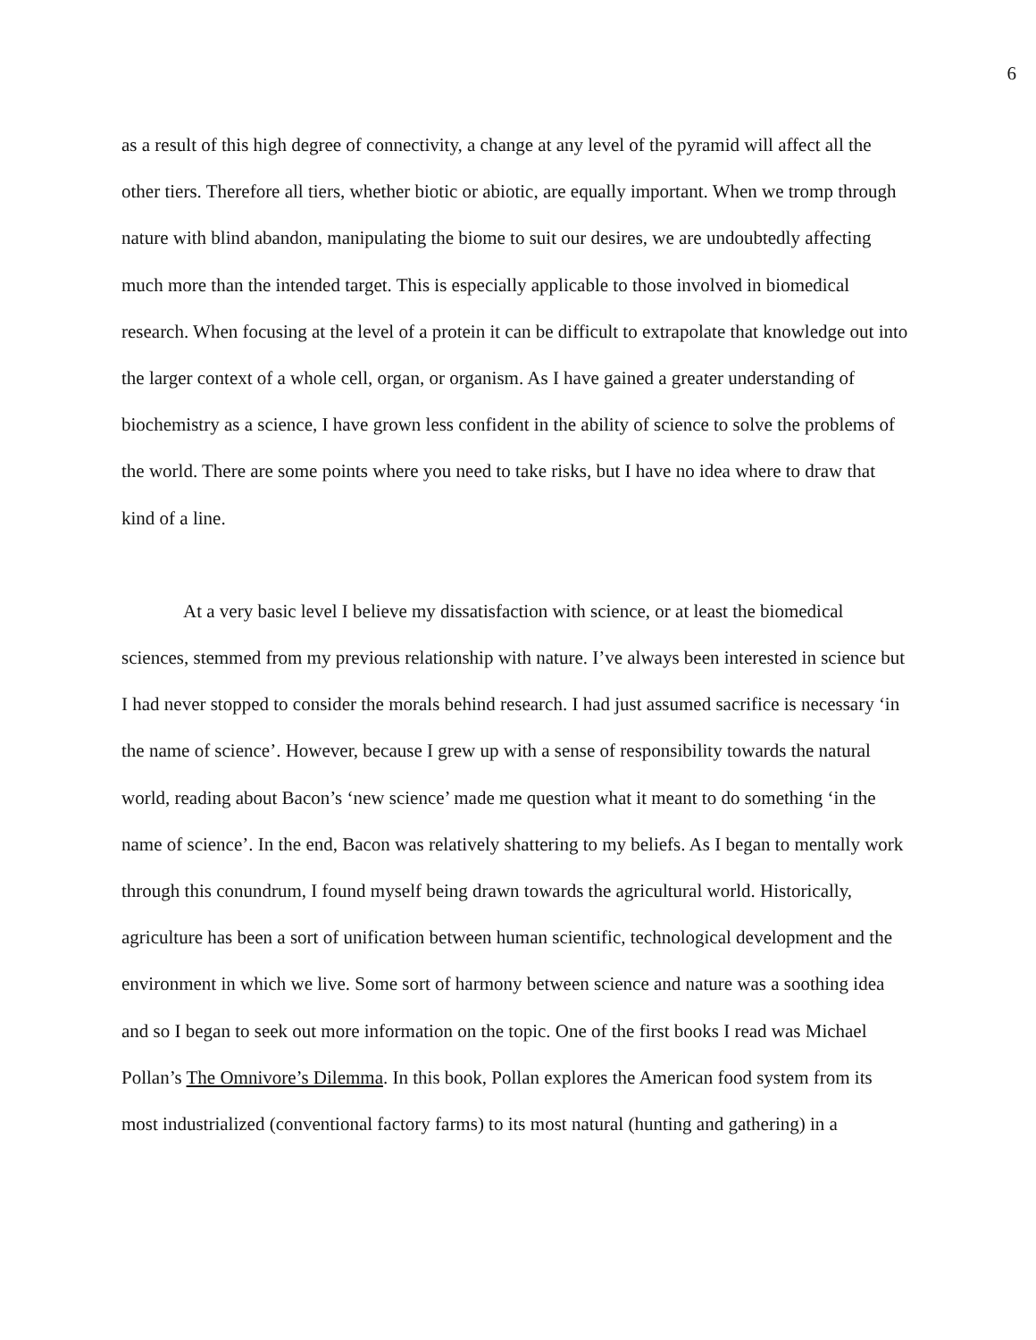6
as a result of this high degree of connectivity, a change at any level of the pyramid will affect all the other tiers. Therefore all tiers, whether biotic or abiotic, are equally important. When we tromp through nature with blind abandon, manipulating the biome to suit our desires, we are undoubtedly affecting much more than the intended target. This is especially applicable to those involved in biomedical research. When focusing at the level of a protein it can be difficult to extrapolate that knowledge out into the larger context of a whole cell, organ, or organism. As I have gained a greater understanding of biochemistry as a science, I have grown less confident in the ability of science to solve the problems of the world. There are some points where you need to take risks, but I have no idea where to draw that kind of a line.
At a very basic level I believe my dissatisfaction with science, or at least the biomedical sciences, stemmed from my previous relationship with nature. I’ve always been interested in science but I had never stopped to consider the morals behind research. I had just assumed sacrifice is necessary ‘in the name of science’. However, because I grew up with a sense of responsibility towards the natural world, reading about Bacon’s ‘new science’ made me question what it meant to do something ‘in the name of science’. In the end, Bacon was relatively shattering to my beliefs. As I began to mentally work through this conundrum, I found myself being drawn towards the agricultural world. Historically, agriculture has been a sort of unification between human scientific, technological development and the environment in which we live. Some sort of harmony between science and nature was a soothing idea and so I began to seek out more information on the topic. One of the first books I read was Michael Pollan’s The Omnivore’s Dilemma. In this book, Pollan explores the American food system from its most industrialized (conventional factory farms) to its most natural (hunting and gathering) in a